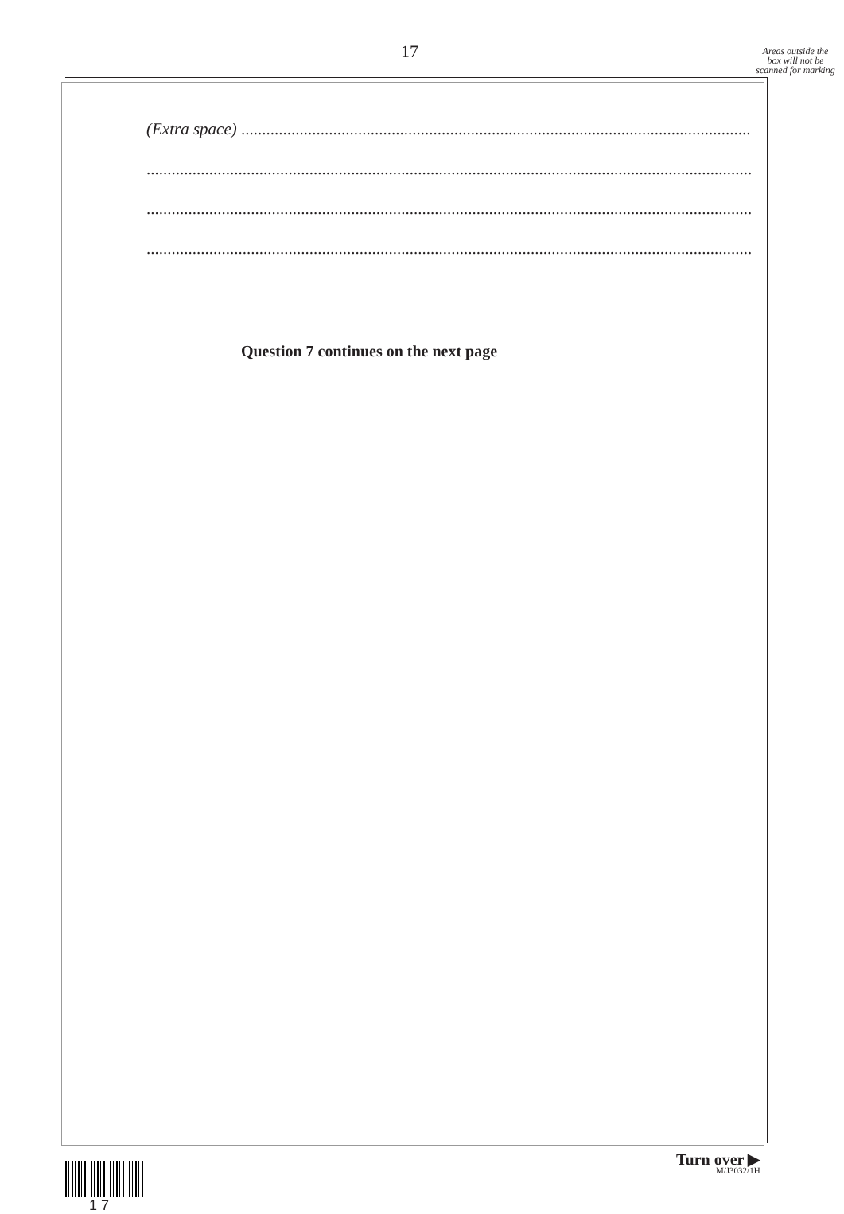17
Areas outside the box will not be scanned for marking
(Extra space) ....................................................................................................................................
.......................................................................................................................................................
.......................................................................................................................................................
.......................................................................................................................................................
Question 7 continues on the next page
Turn over ▶
1 7 M/J3032/1H